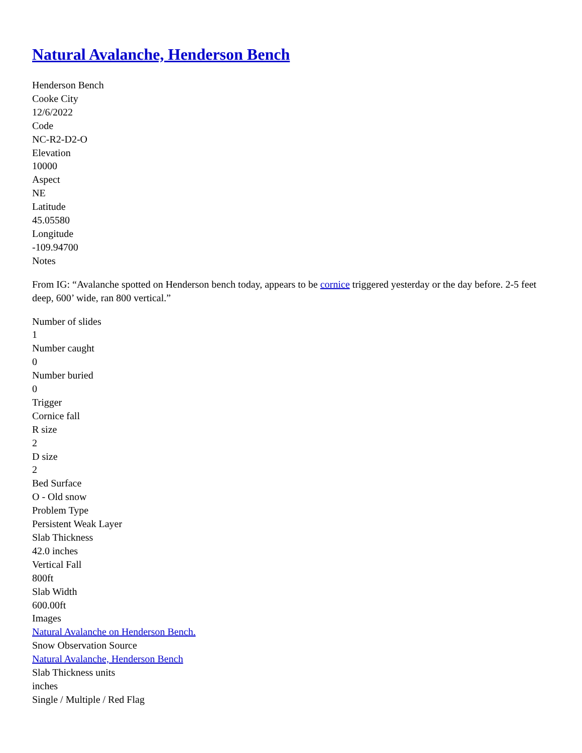Natural Avalanche, Henderson Bench
Henderson Bench
Cooke City
12/6/2022
Code
NC-R2-D2-O
Elevation
10000
Aspect
NE
Latitude
45.05580
Longitude
-109.94700
Notes
From IG: “Avalanche spotted on Henderson bench today, appears to be cornice triggered yesterday or the day before. 2-5 feet deep, 600’ wide, ran 800 vertical.”
Number of slides
1
Number caught
0
Number buried
0
Trigger
Cornice fall
R size
2
D size
2
Bed Surface
O - Old snow
Problem Type
Persistent Weak Layer
Slab Thickness
42.0 inches
Vertical Fall
800ft
Slab Width
600.00ft
Images
Natural Avalanche on Henderson Bench.
Snow Observation Source
Natural Avalanche, Henderson Bench
Slab Thickness units
inches
Single / Multiple / Red Flag